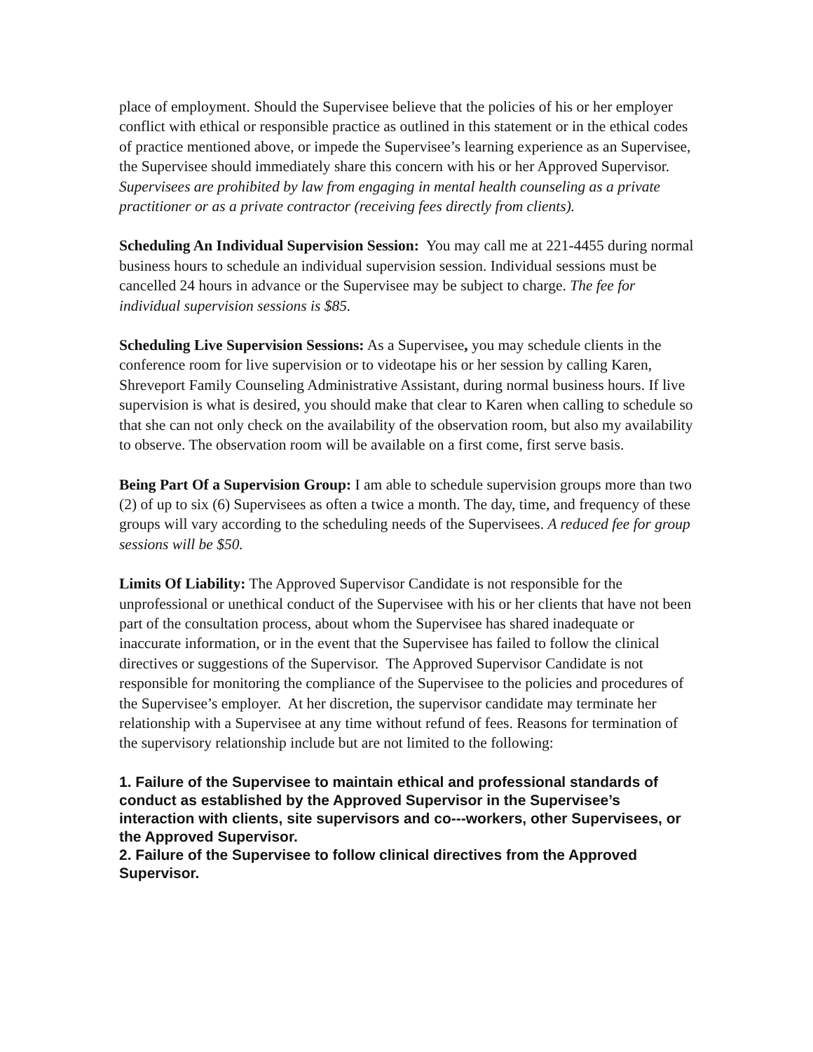place of employment. Should the Supervisee believe that the policies of his or her employer conflict with ethical or responsible practice as outlined in this statement or in the ethical codes of practice mentioned above, or impede the Supervisee’s learning experience as an Supervisee, the Supervisee should immediately share this concern with his or her Approved Supervisor. Supervisees are prohibited by law from engaging in mental health counseling as a private practitioner or as a private contractor (receiving fees directly from clients).
Scheduling An Individual Supervision Session: You may call me at 221-4455 during normal business hours to schedule an individual supervision session. Individual sessions must be cancelled 24 hours in advance or the Supervisee may be subject to charge. The fee for individual supervision sessions is $85.
Scheduling Live Supervision Sessions: As a Supervisee, you may schedule clients in the conference room for live supervision or to videotape his or her session by calling Karen, Shreveport Family Counseling Administrative Assistant, during normal business hours. If live supervision is what is desired, you should make that clear to Karen when calling to schedule so that she can not only check on the availability of the observation room, but also my availability to observe. The observation room will be available on a first come, first serve basis.
Being Part Of a Supervision Group: I am able to schedule supervision groups more than two (2) of up to six (6) Supervisees as often a twice a month. The day, time, and frequency of these groups will vary according to the scheduling needs of the Supervisees. A reduced fee for group sessions will be $50.
Limits Of Liability: The Approved Supervisor Candidate is not responsible for the unprofessional or unethical conduct of the Supervisee with his or her clients that have not been part of the consultation process, about whom the Supervisee has shared inadequate or inaccurate information, or in the event that the Supervisee has failed to follow the clinical directives or suggestions of the Supervisor. The Approved Supervisor Candidate is not responsible for monitoring the compliance of the Supervisee to the policies and procedures of the Supervisee’s employer. At her discretion, the supervisor candidate may terminate her relationship with a Supervisee at any time without refund of fees. Reasons for termination of the supervisory relationship include but are not limited to the following:
1. Failure of the Supervisee to maintain ethical and professional standards of conduct as established by the Approved Supervisor in the Supervisee’s interaction with clients, site supervisors and co---workers, other Supervisees, or the Approved Supervisor.
2. Failure of the Supervisee to follow clinical directives from the Approved Supervisor.